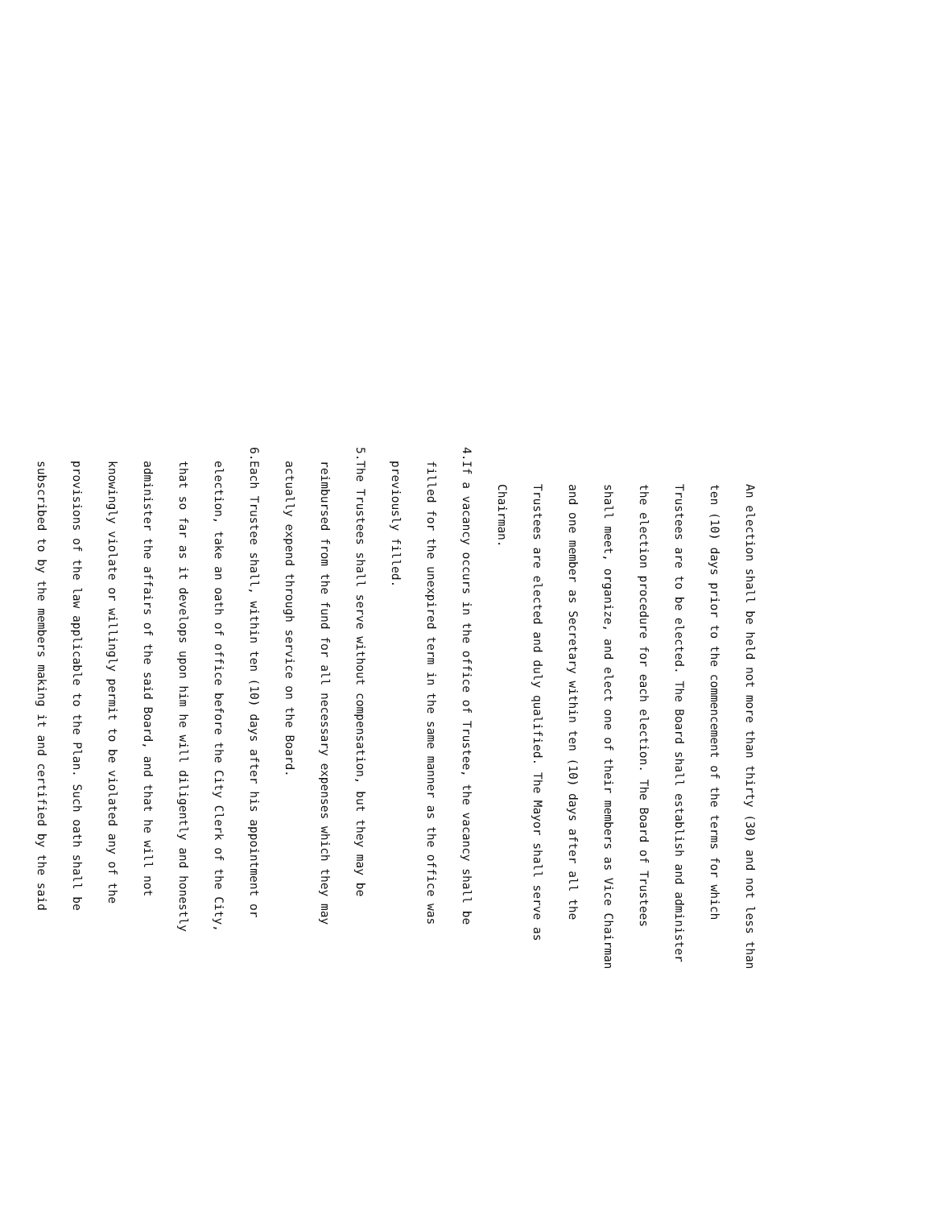An election shall be held not more than thirty (30) and not less than
ten (10) days prior to the commencement of the terms for which
Trustees are to be elected. The Board shall establish and administer
the election procedure for each election. The Board of Trustees
shall meet, organize, and elect one of their members as Vice Chairman
and one member as Secretary within ten (10) days after all the
Trustees are elected and duly qualified. The Mayor shall serve as
Chairman.
4. If a vacancy occurs in the office of Trustee, the vacancy shall be
filled for the unexpired term in the same manner as the office was
previously filled.
5. The Trustees shall serve without compensation, but they may be
reimbursed from the fund for all necessary expenses which they may
actually expend through service on the Board.
6. Each Trustee shall, within ten (10) days after his appointment or
election, take an oath of office before the City Clerk of the City,
that so far as it develops upon him he will diligently and honestly
administer the affairs of the said Board, and that he will not
knowingly violate or willingly permit to be violated any of the
provisions of the law applicable to the Plan. Such oath shall be
subscribed to by the members making it and certified by the said